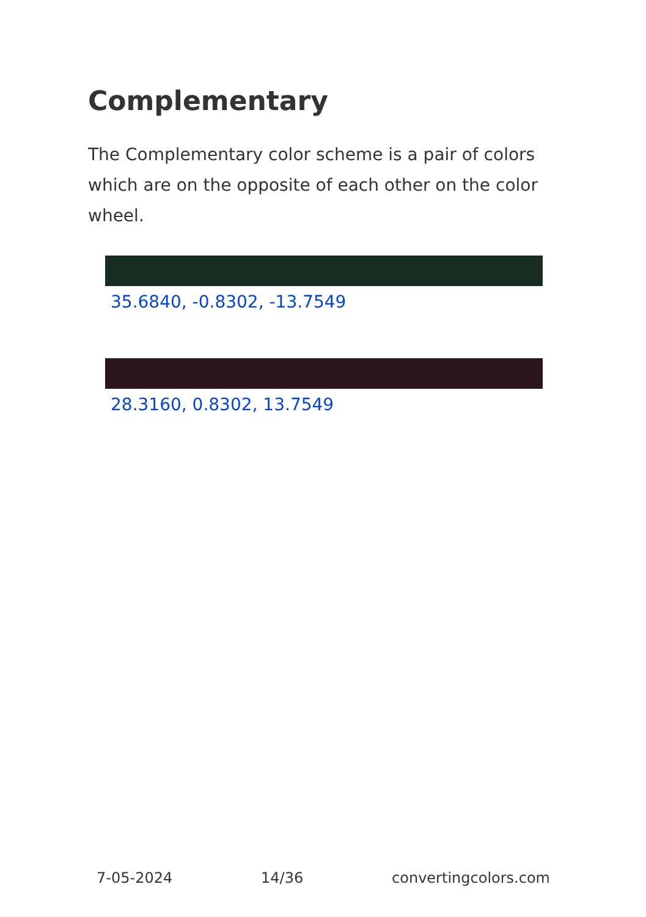Complementary
The Complementary color scheme is a pair of colors which are on the opposite of each other on the color wheel.
35.6840, -0.8302, -13.7549
28.3160, 0.8302, 13.7549
7-05-2024 14/36 convertingcolors.com